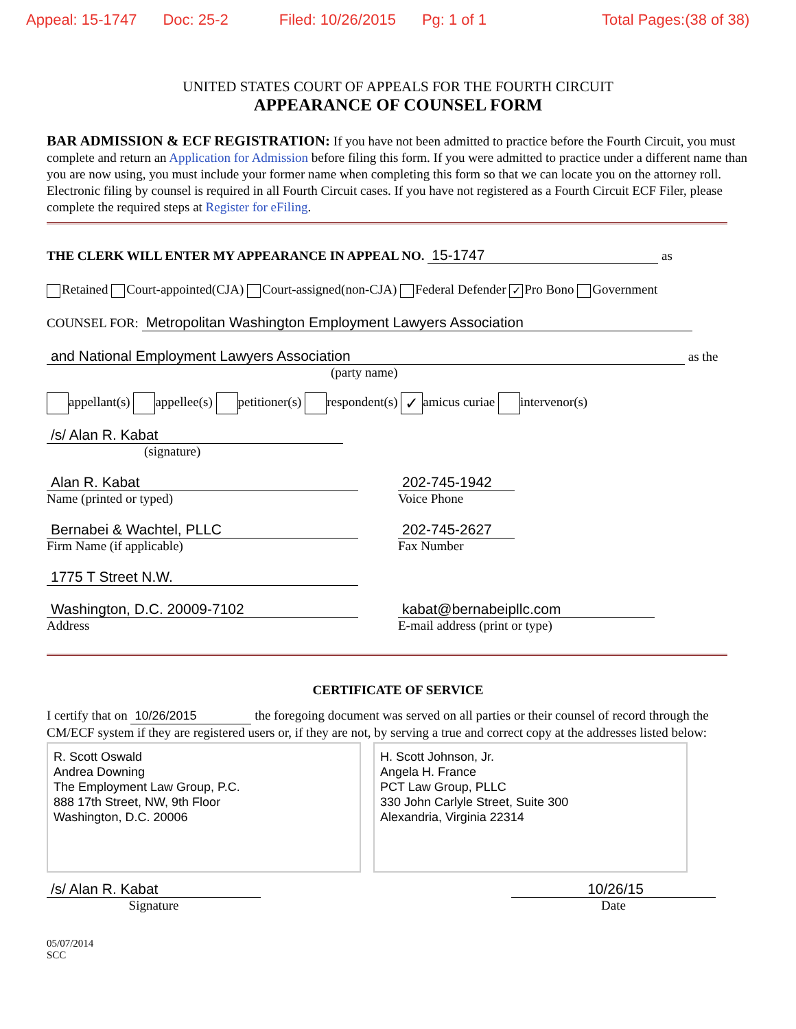Appeal: 15-1747 Doc: 25-2 Filed: 10/26/2015 Pg: 1 of 1 Total Pages:(38 of 38)
UNITED STATES COURT OF APPEALS FOR THE FOURTH CIRCUIT
APPEARANCE OF COUNSEL FORM
BAR ADMISSION & ECF REGISTRATION: If you have not been admitted to practice before the Fourth Circuit, you must complete and return an Application for Admission before filing this form. If you were admitted to practice under a different name than you are now using, you must include your former name when completing this form so that we can locate you on the attorney roll. Electronic filing by counsel is required in all Fourth Circuit cases. If you have not registered as a Fourth Circuit ECF Filer, please complete the required steps at Register for eFiling.
THE CLERK WILL ENTER MY APPEARANCE IN APPEAL NO. 15-1747 as
Retained Court-appointed(CJA) Court-assigned(non-CJA) Federal Defender ✓ Pro Bono Government
COUNSEL FOR: Metropolitan Washington Employment Lawyers Association
and National Employment Lawyers Association as the
(party name)
appellant(s) appellee(s) petitioner(s) respondent(s) ✓ amicus curiae intervenor(s)
/s/ Alan R. Kabat
(signature)
Alan R. Kabat
Name (printed or typed)
202-745-1942
Voice Phone
Bernabei & Wachtel, PLLC
Firm Name (if applicable)
202-745-2627
Fax Number
1775 T Street N.W.
Washington, D.C. 20009-7102
Address
kabat@bernabeipllc.com
E-mail address (print or type)
CERTIFICATE OF SERVICE
I certify that on 10/26/2015 the foregoing document was served on all parties or their counsel of record through the CM/ECF system if they are registered users or, if they are not, by serving a true and correct copy at the addresses listed below:
R. Scott Oswald
Andrea Downing
The Employment Law Group, P.C.
888 17th Street, NW, 9th Floor
Washington, D.C. 20006
H. Scott Johnson, Jr.
Angela H. France
PCT Law Group, PLLC
330 John Carlyle Street, Suite 300
Alexandria, Virginia 22314
/s/ Alan R. Kabat
Signature
10/26/15
Date
05/07/2014
SCC